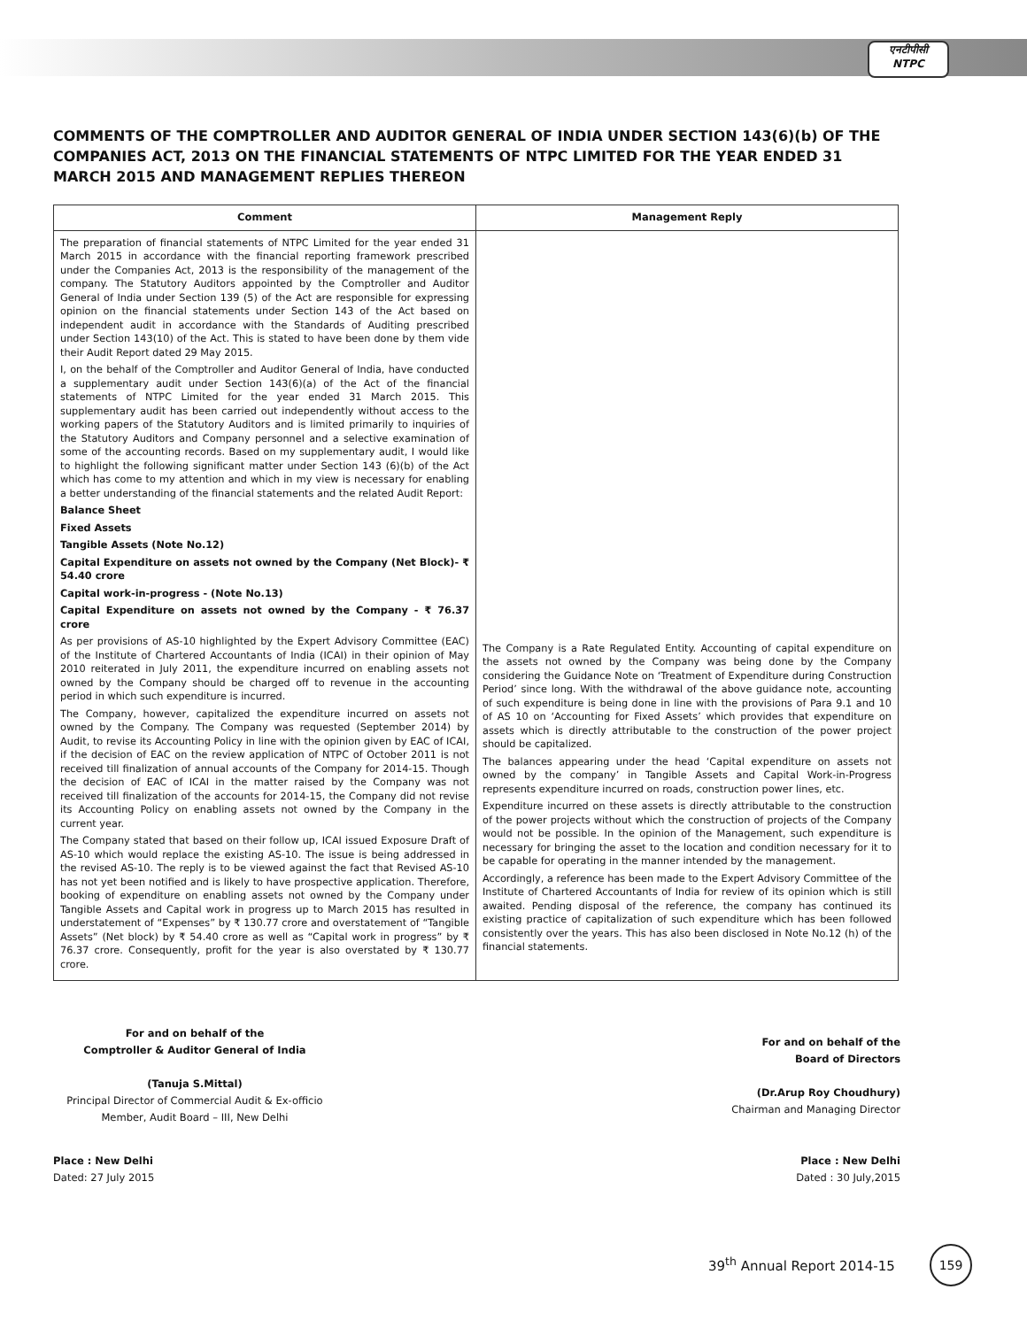एनटीपीसी
NTPC
COMMENTS OF THE COMPTROLLER AND AUDITOR GENERAL OF INDIA UNDER SECTION 143(6)(b) OF THE COMPANIES ACT, 2013 ON THE FINANCIAL STATEMENTS OF NTPC LIMITED FOR THE YEAR ENDED 31 MARCH 2015 AND MANAGEMENT REPLIES THEREON
| Comment | Management Reply |
| --- | --- |
| The preparation of financial statements of NTPC Limited for the year ended 31 March 2015 in accordance with the financial reporting framework prescribed under the Companies Act, 2013 is the responsibility of the management of the company. The Statutory Auditors appointed by the Comptroller and Auditor General of India under Section 139 (5) of the Act are responsible for expressing opinion on the financial statements under Section 143 of the Act based on independent audit in accordance with the Standards of Auditing prescribed under Section 143(10) of the Act. This is stated to have been done by them vide their Audit Report dated 29 May 2015. I, on the behalf of the Comptroller and Auditor General of India, have conducted a supplementary audit under Section 143(6)(a) of the Act of the financial statements of NTPC Limited for the year ended 31 March 2015. This supplementary audit has been carried out independently without access to the working papers of the Statutory Auditors and is limited primarily to inquiries of the Statutory Auditors and Company personnel and a selective examination of some of the accounting records. Based on my supplementary audit, I would like to highlight the following significant matter under Section 143 (6)(b) of the Act which has come to my attention and which in my view is necessary for enabling a better understanding of the financial statements and the related Audit Report: Balance Sheet Fixed Assets Tangible Assets (Note No.12) Capital Expenditure on assets not owned by the Company (Net Block)- ₹ 54.40 crore Capital work-in-progress - (Note No.13) Capital Expenditure on assets not owned by the Company - ₹ 76.37 crore As per provisions of AS-10 highlighted by the Expert Advisory Committee (EAC) of the Institute of Chartered Accountants of India (ICAI) in their opinion of May 2010 reiterated in July 2011, the expenditure incurred on enabling assets not owned by the Company should be charged off to revenue in the accounting period in which such expenditure is incurred. The Company, however, capitalized the expenditure incurred on assets not owned by the Company. The Company was requested (September 2014) by Audit, to revise its Accounting Policy in line with the opinion given by EAC of ICAI, if the decision of EAC on the review application of NTPC of October 2011 is not received till finalization of annual accounts of the Company for 2014-15. Though the decision of EAC of ICAI in the matter raised by the Company was not received till finalization of the accounts for 2014-15, the Company did not revise its Accounting Policy on enabling assets not owned by the Company in the current year. The Company stated that based on their follow up, ICAI issued Exposure Draft of AS-10 which would replace the existing AS-10. The issue is being addressed in the revised AS-10. The reply is to be viewed against the fact that Revised AS-10 has not yet been notified and is likely to have prospective application. Therefore, booking of expenditure on enabling assets not owned by the Company under Tangible Assets and Capital work in progress up to March 2015 has resulted in understatement of “Expenses” by ₹ 130.77 crore and overstatement of “Tangible Assets” (Net block) by ₹ 54.40 crore as well as “Capital work in progress” by ₹ 76.37 crore. Consequently, profit for the year is also overstated by ₹ 130.77 crore. | The Company is a Rate Regulated Entity. Accounting of capital expenditure on the assets not owned by the Company was being done by the Company considering the Guidance Note on ‘Treatment of Expenditure during Construction Period’ since long. With the withdrawal of the above guidance note, accounting of such expenditure is being done in line with the provisions of Para 9.1 and 10 of AS 10 on ‘Accounting for Fixed Assets’ which provides that expenditure on assets which is directly attributable to the construction of the power project should be capitalized. The balances appearing under the head ‘Capital expenditure on assets not owned by the company’ in Tangible Assets and Capital Work-in-Progress represents expenditure incurred on roads, construction power lines, etc. Expenditure incurred on these assets is directly attributable to the construction of the power projects without which the construction of projects of the Company would not be possible. In the opinion of the Management, such expenditure is necessary for bringing the asset to the location and condition necessary for it to be capable for operating in the manner intended by the management. Accordingly, a reference has been made to the Expert Advisory Committee of the Institute of Chartered Accountants of India for review of its opinion which is still awaited. Pending disposal of the reference, the company has continued its existing practice of capitalization of such expenditure which has been followed consistently over the years. This has also been disclosed in Note No.12 (h) of the financial statements. |
For and on behalf of the
Comptroller & Auditor General of India
(Tanuja S.Mittal)
Principal Director of Commercial Audit & Ex-officio Member, Audit Board – III, New Delhi
For and on behalf of the
Board of Directors
(Dr.Arup Roy Choudhury)
Chairman and Managing Director
Place : New Delhi
Dated: 27 July 2015
Place : New Delhi
Dated : 30 July,2015
39<sup>th</sup> Annual Report 2014-15
159